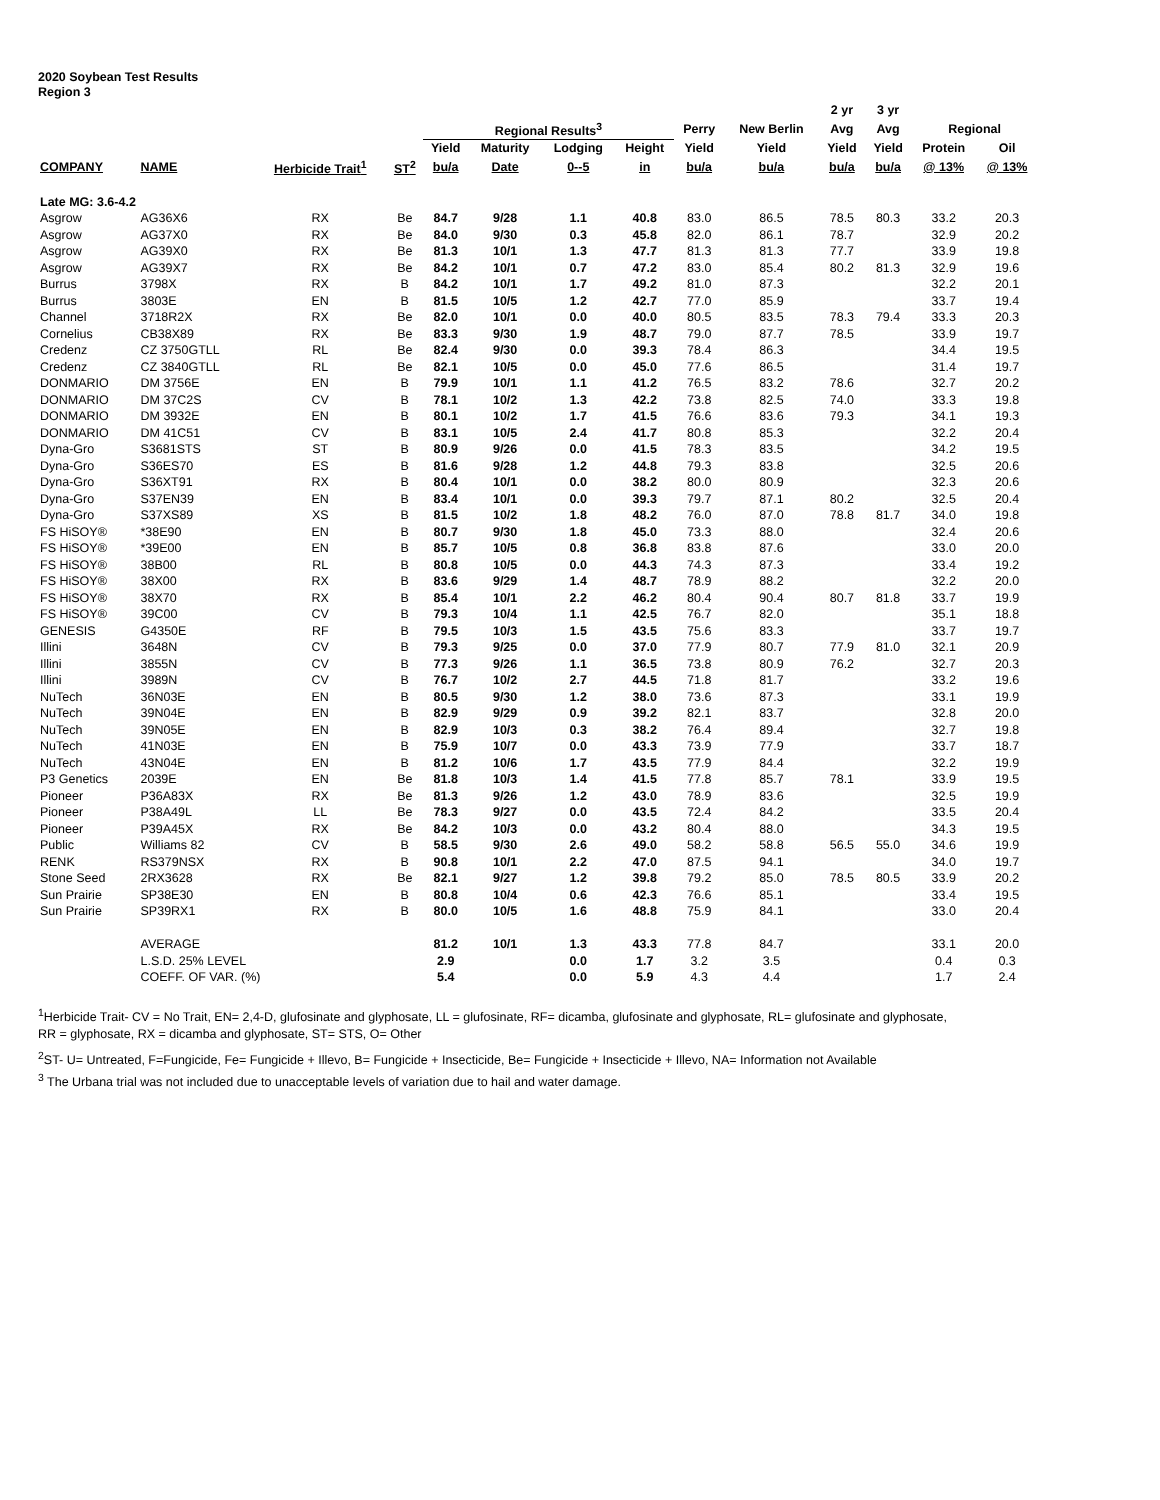2020 Soybean Test Results
Region 3
| | | | | | | | | | | 2 yr | 3 yr | | |
| --- | --- | --- | --- | --- | --- | --- | --- | --- | --- | --- | --- | --- | --- |
| | | | | Regional Results<sup>3</sup> | | | | Perry | New Berlin | Avg | Avg | Regional | |
| | | | | Yield | Maturity | Lodging | Height | Yield | Yield | Yield | Yield | Protein | Oil |
| COMPANY | NAME | Herbicide Trait<sup>1</sup> | ST<sup>2</sup> | bu/a | Date | 0--5 | in | bu/a | bu/a | bu/a | bu/a | @ 13% | @ 13% |
| Late MG: 3.6-4.2 | | | | | | | | | | | | | |
| Asgrow | AG36X6 | RX | Be | 84.7 | 9/28 | 1.1 | 40.8 | 83.0 | 86.5 | 78.5 | 80.3 | 33.2 | 20.3 |
| Asgrow | AG37X0 | RX | Be | 84.0 | 9/30 | 0.3 | 45.8 | 82.0 | 86.1 | 78.7 | | 32.9 | 20.2 |
| Asgrow | AG39X0 | RX | Be | 81.3 | 10/1 | 1.3 | 47.7 | 81.3 | 81.3 | 77.7 | | 33.9 | 19.8 |
| Asgrow | AG39X7 | RX | Be | 84.2 | 10/1 | 0.7 | 47.2 | 83.0 | 85.4 | 80.2 | 81.3 | 32.9 | 19.6 |
| Burrus | 3798X | RX | B | 84.2 | 10/1 | 1.7 | 49.2 | 81.0 | 87.3 | | | 32.2 | 20.1 |
| Burrus | 3803E | EN | B | 81.5 | 10/5 | 1.2 | 42.7 | 77.0 | 85.9 | | | 33.7 | 19.4 |
| Channel | 3718R2X | RX | Be | 82.0 | 10/1 | 0.0 | 40.0 | 80.5 | 83.5 | 78.3 | 79.4 | 33.3 | 20.3 |
| Cornelius | CB38X89 | RX | Be | 83.3 | 9/30 | 1.9 | 48.7 | 79.0 | 87.7 | 78.5 | | 33.9 | 19.7 |
| Credenz | CZ 3750GTLL | RL | Be | 82.4 | 9/30 | 0.0 | 39.3 | 78.4 | 86.3 | | | 34.4 | 19.5 |
| Credenz | CZ 3840GTLL | RL | Be | 82.1 | 10/5 | 0.0 | 45.0 | 77.6 | 86.5 | | | 31.4 | 19.7 |
| DONMARIO | DM 3756E | EN | B | 79.9 | 10/1 | 1.1 | 41.2 | 76.5 | 83.2 | 78.6 | | 32.7 | 20.2 |
| DONMARIO | DM 37C2S | CV | B | 78.1 | 10/2 | 1.3 | 42.2 | 73.8 | 82.5 | 74.0 | | 33.3 | 19.8 |
| DONMARIO | DM 3932E | EN | B | 80.1 | 10/2 | 1.7 | 41.5 | 76.6 | 83.6 | 79.3 | | 34.1 | 19.3 |
| DONMARIO | DM 41C51 | CV | B | 83.1 | 10/5 | 2.4 | 41.7 | 80.8 | 85.3 | | | 32.2 | 20.4 |
| Dyna-Gro | S3681STS | ST | B | 80.9 | 9/26 | 0.0 | 41.5 | 78.3 | 83.5 | | | 34.2 | 19.5 |
| Dyna-Gro | S36ES70 | ES | B | 81.6 | 9/28 | 1.2 | 44.8 | 79.3 | 83.8 | | | 32.5 | 20.6 |
| Dyna-Gro | S36XT91 | RX | B | 80.4 | 10/1 | 0.0 | 38.2 | 80.0 | 80.9 | | | 32.3 | 20.6 |
| Dyna-Gro | S37EN39 | EN | B | 83.4 | 10/1 | 0.0 | 39.3 | 79.7 | 87.1 | 80.2 | | 32.5 | 20.4 |
| Dyna-Gro | S37XS89 | XS | B | 81.5 | 10/2 | 1.8 | 48.2 | 76.0 | 87.0 | 78.8 | 81.7 | 34.0 | 19.8 |
| FS HiSOY® | *38E90 | EN | B | 80.7 | 9/30 | 1.8 | 45.0 | 73.3 | 88.0 | | | 32.4 | 20.6 |
| FS HiSOY® | *39E00 | EN | B | 85.7 | 10/5 | 0.8 | 36.8 | 83.8 | 87.6 | | | 33.0 | 20.0 |
| FS HiSOY® | 38B00 | RL | B | 80.8 | 10/5 | 0.0 | 44.3 | 74.3 | 87.3 | | | 33.4 | 19.2 |
| FS HiSOY® | 38X00 | RX | B | 83.6 | 9/29 | 1.4 | 48.7 | 78.9 | 88.2 | | | 32.2 | 20.0 |
| FS HiSOY® | 38X70 | RX | B | 85.4 | 10/1 | 2.2 | 46.2 | 80.4 | 90.4 | 80.7 | 81.8 | 33.7 | 19.9 |
| FS HiSOY® | 39C00 | CV | B | 79.3 | 10/4 | 1.1 | 42.5 | 76.7 | 82.0 | | | 35.1 | 18.8 |
| GENESIS | G4350E | RF | B | 79.5 | 10/3 | 1.5 | 43.5 | 75.6 | 83.3 | | | 33.7 | 19.7 |
| Illini | 3648N | CV | B | 79.3 | 9/25 | 0.0 | 37.0 | 77.9 | 80.7 | 77.9 | 81.0 | 32.1 | 20.9 |
| Illini | 3855N | CV | B | 77.3 | 9/26 | 1.1 | 36.5 | 73.8 | 80.9 | 76.2 | | 32.7 | 20.3 |
| Illini | 3989N | CV | B | 76.7 | 10/2 | 2.7 | 44.5 | 71.8 | 81.7 | | | 33.2 | 19.6 |
| NuTech | 36N03E | EN | B | 80.5 | 9/30 | 1.2 | 38.0 | 73.6 | 87.3 | | | 33.1 | 19.9 |
| NuTech | 39N04E | EN | B | 82.9 | 9/29 | 0.9 | 39.2 | 82.1 | 83.7 | | | 32.8 | 20.0 |
| NuTech | 39N05E | EN | B | 82.9 | 10/3 | 0.3 | 38.2 | 76.4 | 89.4 | | | 32.7 | 19.8 |
| NuTech | 41N03E | EN | B | 75.9 | 10/7 | 0.0 | 43.3 | 73.9 | 77.9 | | | 33.7 | 18.7 |
| NuTech | 43N04E | EN | B | 81.2 | 10/6 | 1.7 | 43.5 | 77.9 | 84.4 | | | 32.2 | 19.9 |
| P3 Genetics | 2039E | EN | Be | 81.8 | 10/3 | 1.4 | 41.5 | 77.8 | 85.7 | 78.1 | | 33.9 | 19.5 |
| Pioneer | P36A83X | RX | Be | 81.3 | 9/26 | 1.2 | 43.0 | 78.9 | 83.6 | | | 32.5 | 19.9 |
| Pioneer | P38A49L | LL | Be | 78.3 | 9/27 | 0.0 | 43.5 | 72.4 | 84.2 | | | 33.5 | 20.4 |
| Pioneer | P39A45X | RX | Be | 84.2 | 10/3 | 0.0 | 43.2 | 80.4 | 88.0 | | | 34.3 | 19.5 |
| Public | Williams 82 | CV | B | 58.5 | 9/30 | 2.6 | 49.0 | 58.2 | 58.8 | 56.5 | 55.0 | 34.6 | 19.9 |
| RENK | RS379NSX | RX | B | 90.8 | 10/1 | 2.2 | 47.0 | 87.5 | 94.1 | | | 34.0 | 19.7 |
| Stone Seed | 2RX3628 | RX | Be | 82.1 | 9/27 | 1.2 | 39.8 | 79.2 | 85.0 | 78.5 | 80.5 | 33.9 | 20.2 |
| Sun Prairie | SP38E30 | EN | B | 80.8 | 10/4 | 0.6 | 42.3 | 76.6 | 85.1 | | | 33.4 | 19.5 |
| Sun Prairie | SP39RX1 | RX | B | 80.0 | 10/5 | 1.6 | 48.8 | 75.9 | 84.1 | | | 33.0 | 20.4 |
| | AVERAGE | | | 81.2 | 10/1 | 1.3 | 43.3 | 77.8 | 84.7 | | | 33.1 | 20.0 |
| | L.S.D. 25% LEVEL | | | 2.9 | | 0.0 | 1.7 | 3.2 | 3.5 | | | 0.4 | 0.3 |
| | COEFF. OF VAR. (%) | | | 5.4 | | 0.0 | 5.9 | 4.3 | 4.4 | | | 1.7 | 2.4 |
<sup>1</sup> Herbicide Trait- CV = No Trait, EN= 2,4-D, glufosinate and glyphosate, LL = glufosinate, RF= dicamba, glufosinate and glyphosate, RL= glufosinate and glyphosate, RR = glyphosate, RX = dicamba and glyphosate, ST= STS, O= Other
<sup>2</sup> ST- U= Untreated, F=Fungicide, Fe= Fungicide + Illevo, B= Fungicide + Insecticide, Be= Fungicide + Insecticide + Illevo, NA= Information not Available
<sup>3</sup> The Urbana trial was not included due to unacceptable levels of variation due to hail and water damage.